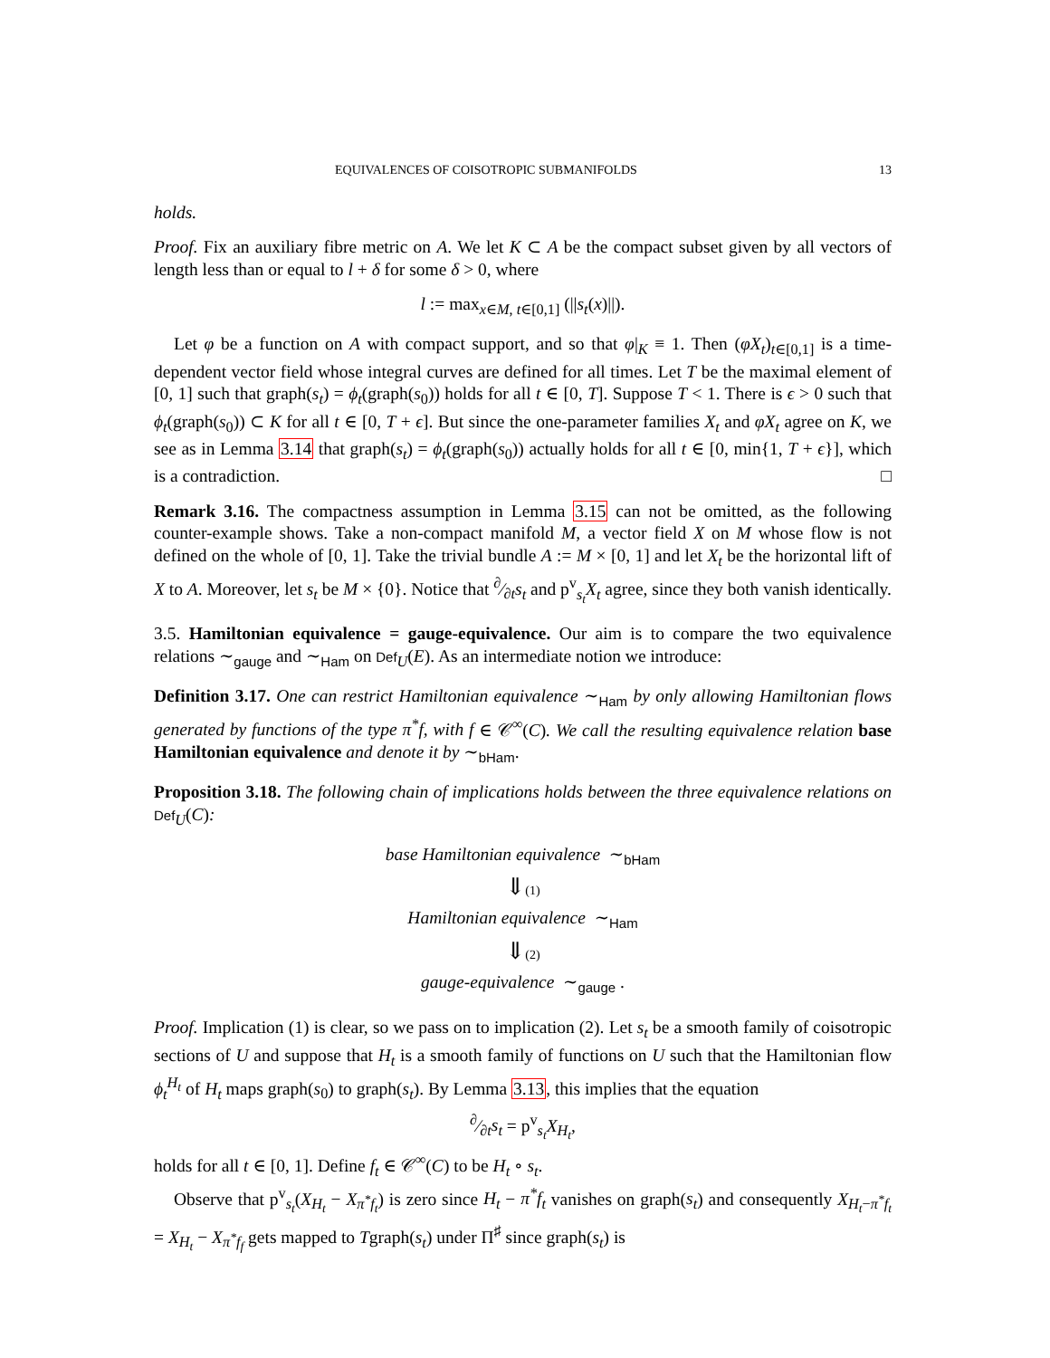EQUIVALENCES OF COISOTROPIC SUBMANIFOLDS 13
holds.
Proof. Fix an auxiliary fibre metric on A. We let K ⊂ A be the compact subset given by all vectors of length less than or equal to l + δ for some δ > 0, where
l := max<sub>x∈M, t∈[0,1]</sub> (||s<sub>t</sub>(x)||).
Let φ be a function on A with compact support, and so that φ|<sub>K</sub> ≡ 1. Then (φX<sub>t</sub>)<sub>t∈[0,1]</sub> is a time-dependent vector field whose integral curves are defined for all times. Let T be the maximal element of [0, 1] such that graph(s<sub>t</sub>) = ϕ<sub>t</sub>(graph(s<sub>0</sub>)) holds for all t ∈ [0, T]. Suppose T < 1. There is ϵ > 0 such that ϕ<sub>t</sub>(graph(s<sub>0</sub>)) ⊂ K for all t ∈ [0, T + ϵ]. But since the one-parameter families X<sub>t</sub> and φX<sub>t</sub> agree on K, we see as in Lemma 3.14 that graph(s<sub>t</sub>) = ϕ<sub>t</sub>(graph(s<sub>0</sub>)) actually holds for all t ∈ [0, min{1, T + ϵ}], which is a contradiction. □
Remark 3.16. The compactness assumption in Lemma 3.15 can not be omitted, as the following counter-example shows. Take a non-compact manifold M, a vector field X on M whose flow is not defined on the whole of [0, 1]. Take the trivial bundle A := M × [0, 1] and let X<sub>t</sub> be the horizontal lift of X to A. Moreover, let s<sub>t</sub> be M × {0}. Notice that ∂⁄∂ts<sub>t</sub> and p<sup>v</sup><sub>s<sub>t</sub></sub>X<sub>t</sub> agree, since they both vanish identically.
3.5. Hamiltonian equivalence = gauge-equivalence. Our aim is to compare the two equivalence relations ∼<sub>gauge</sub> and ∼<sub>Ham</sub> on Def<sub>U</sub>(E). As an intermediate notion we introduce:
Definition 3.17. One can restrict Hamiltonian equivalence ∼<sub>Ham</sub> by only allowing Hamiltonian flows generated by functions of the type π<sup>*</sup>f, with f ∈ 𝒞<sup>∞</sup>(C). We call the resulting equivalence relation base Hamiltonian equivalence and denote it by ∼<sub>bHam</sub>.
Proposition 3.18. The following chain of implications holds between the three equivalence relations on Def<sub>U</sub>(C):
base Hamiltonian equivalence ∼<sub>bHam</sub>
⇓(1)
Hamiltonian equivalence ∼<sub>Ham</sub>
⇓(2)
gauge-equivalence ∼<sub>gauge</sub> .
Proof. Implication (1) is clear, so we pass on to implication (2). Let s<sub>t</sub> be a smooth family of coisotropic sections of U and suppose that H<sub>t</sub> is a smooth family of functions on U such that the Hamiltonian flow ϕ<sub>t</sub><sup>H<sub>t</sub></sup> of H<sub>t</sub> maps graph(s<sub>0</sub>) to graph(s<sub>t</sub>). By Lemma 3.13, this implies that the equation
∂⁄∂ts<sub>t</sub> = p<sup>v</sup><sub>s<sub>t</sub></sub>X<sub>H<sub>t</sub></sub>,
holds for all t ∈ [0, 1]. Define f<sub>t</sub> ∈ 𝒞<sup>∞</sup>(C) to be H<sub>t</sub> ∘ s<sub>t</sub>.
Observe that p<sup>v</sup><sub>s<sub>t</sub></sub>(X<sub>H<sub>t</sub></sub> − X<sub>π<sup>*</sup>f<sub>t</sub></sub>) is zero since H<sub>t</sub> − π<sup>*</sup>f<sub>t</sub> vanishes on graph(s<sub>t</sub>) and consequently X<sub>H<sub>t</sub>−π<sup>*</sup>f<sub>t</sub></sub> = X<sub>H<sub>t</sub></sub> − X<sub>π<sup>*</sup>f<sub>f</sub></sub> gets mapped to Tgraph(s<sub>t</sub>) under Π<sup>♯</sup> since graph(s<sub>t</sub>) is